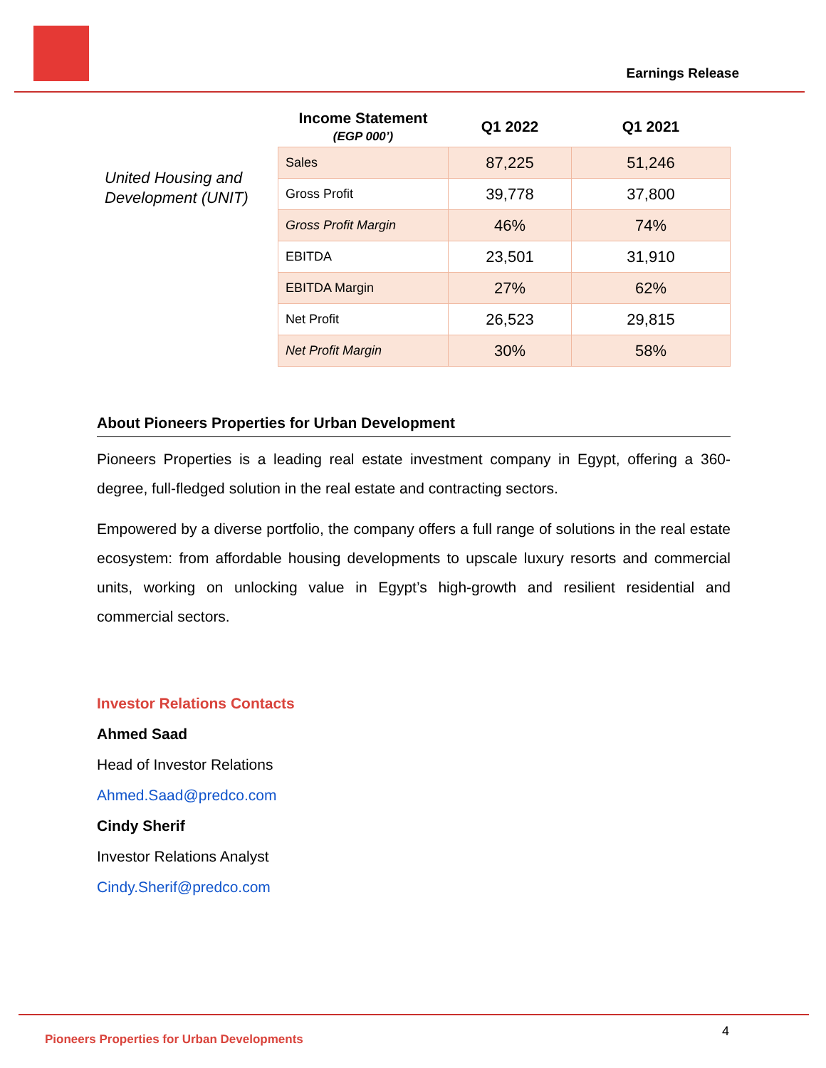Earnings Release
United Housing and Development (UNIT)
| Income Statement (EGP 000’) | Q1 2022 | Q1 2021 |
| --- | --- | --- |
| Sales | 87,225 | 51,246 |
| Gross Profit | 39,778 | 37,800 |
| Gross Profit Margin | 46% | 74% |
| EBITDA | 23,501 | 31,910 |
| EBITDA Margin | 27% | 62% |
| Net Profit | 26,523 | 29,815 |
| Net Profit Margin | 30% | 58% |
About Pioneers Properties for Urban Development
Pioneers Properties is a leading real estate investment company in Egypt, offering a 360-degree, full-fledged solution in the real estate and contracting sectors.
Empowered by a diverse portfolio, the company offers a full range of solutions in the real estate ecosystem: from affordable housing developments to upscale luxury resorts and commercial units, working on unlocking value in Egypt’s high-growth and resilient residential and commercial sectors.
Investor Relations Contacts
Ahmed Saad
Head of Investor Relations
Ahmed.Saad@predco.com
Cindy Sherif
Investor Relations Analyst
Cindy.Sherif@predco.com
Pioneers Properties for Urban Developments
4